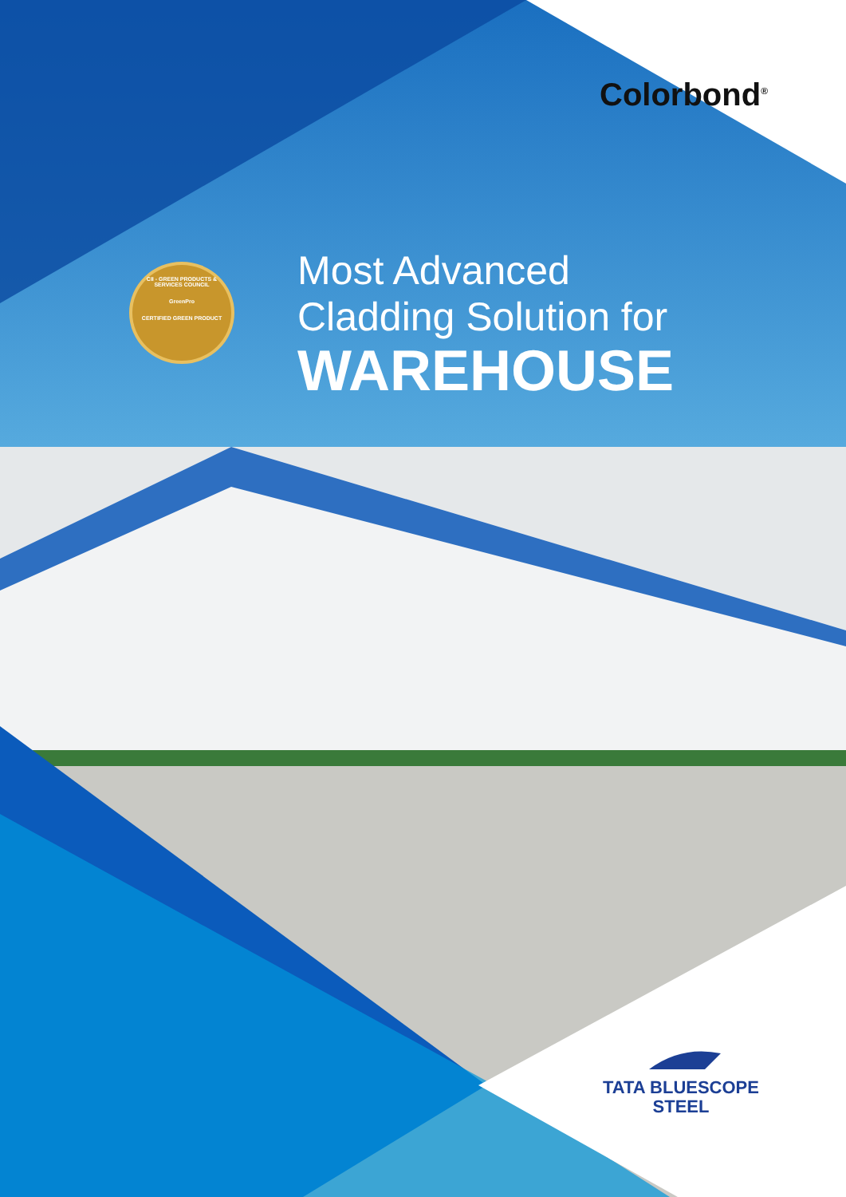Colorbond<sup>®</sup>
CII - GREEN PRODUCTS & SERVICES COUNCIL
GreenPro
CERTIFIED GREEN PRODUCT
Most Advanced
Cladding Solution for
WAREHOUSE
TATA BLUESCOPE
STEEL